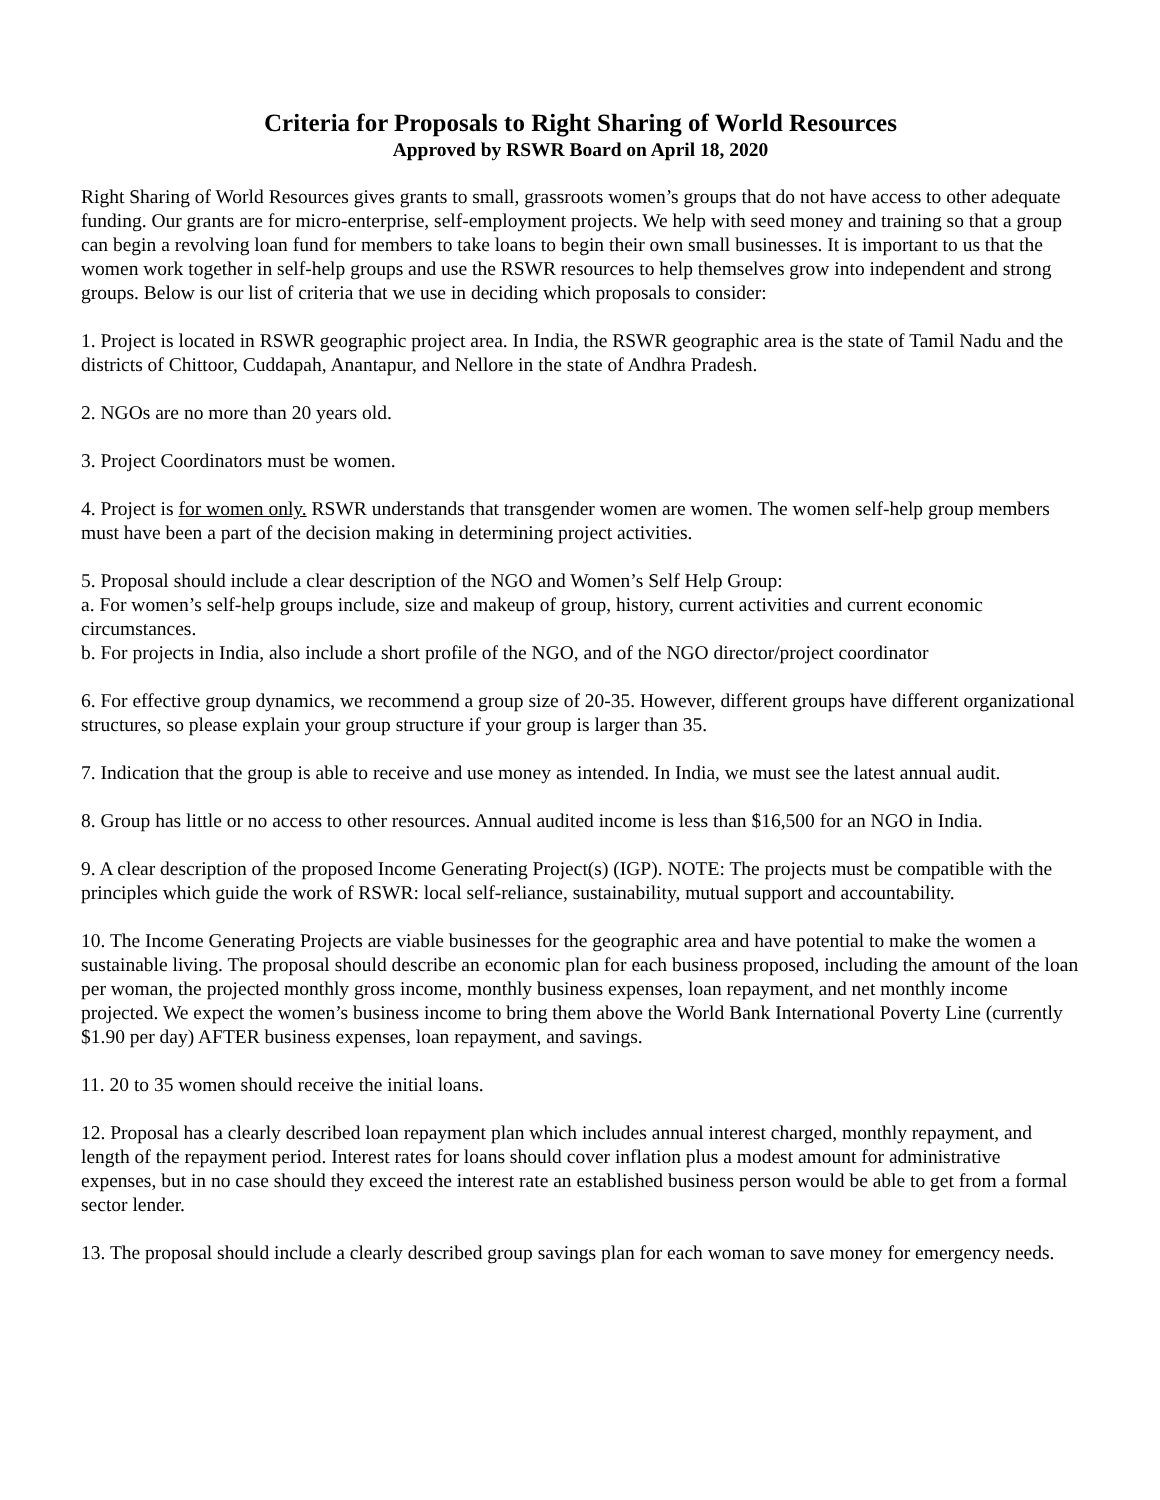Criteria for Proposals to Right Sharing of World Resources
Approved by RSWR Board on April 18, 2020
Right Sharing of World Resources gives grants to small, grassroots women’s groups that do not have access to other adequate funding. Our grants are for micro-enterprise, self-employment projects. We help with seed money and training so that a group can begin a revolving loan fund for members to take loans to begin their own small businesses. It is important to us that the women work together in self-help groups and use the RSWR resources to help themselves grow into independent and strong groups. Below is our list of criteria that we use in deciding which proposals to consider:
1. Project is located in RSWR geographic project area. In India, the RSWR geographic area is the state of Tamil Nadu and the districts of Chittoor, Cuddapah, Anantapur, and Nellore in the state of Andhra Pradesh.
2. NGOs are no more than 20 years old.
3. Project Coordinators must be women.
4. Project is for women only. RSWR understands that transgender women are women. The women self-help group members must have been a part of the decision making in determining project activities.
5. Proposal should include a clear description of the NGO and Women’s Self Help Group:
a. For women’s self-help groups include, size and makeup of group, history, current activities and current economic circumstances.
b. For projects in India, also include a short profile of the NGO, and of the NGO director/project coordinator
6. For effective group dynamics, we recommend a group size of 20-35. However, different groups have different organizational structures, so please explain your group structure if your group is larger than 35.
7. Indication that the group is able to receive and use money as intended. In India, we must see the latest annual audit.
8. Group has little or no access to other resources. Annual audited income is less than $16,500 for an NGO in India.
9. A clear description of the proposed Income Generating Project(s) (IGP). NOTE: The projects must be compatible with the principles which guide the work of RSWR: local self-reliance, sustainability, mutual support and accountability.
10. The Income Generating Projects are viable businesses for the geographic area and have potential to make the women a sustainable living. The proposal should describe an economic plan for each business proposed, including the amount of the loan per woman, the projected monthly gross income, monthly business expenses, loan repayment, and net monthly income projected. We expect the women’s business income to bring them above the World Bank International Poverty Line (currently $1.90 per day) AFTER business expenses, loan repayment, and savings.
11. 20 to 35 women should receive the initial loans.
12. Proposal has a clearly described loan repayment plan which includes annual interest charged, monthly repayment, and length of the repayment period. Interest rates for loans should cover inflation plus a modest amount for administrative expenses, but in no case should they exceed the interest rate an established business person would be able to get from a formal sector lender.
13. The proposal should include a clearly described group savings plan for each woman to save money for emergency needs.